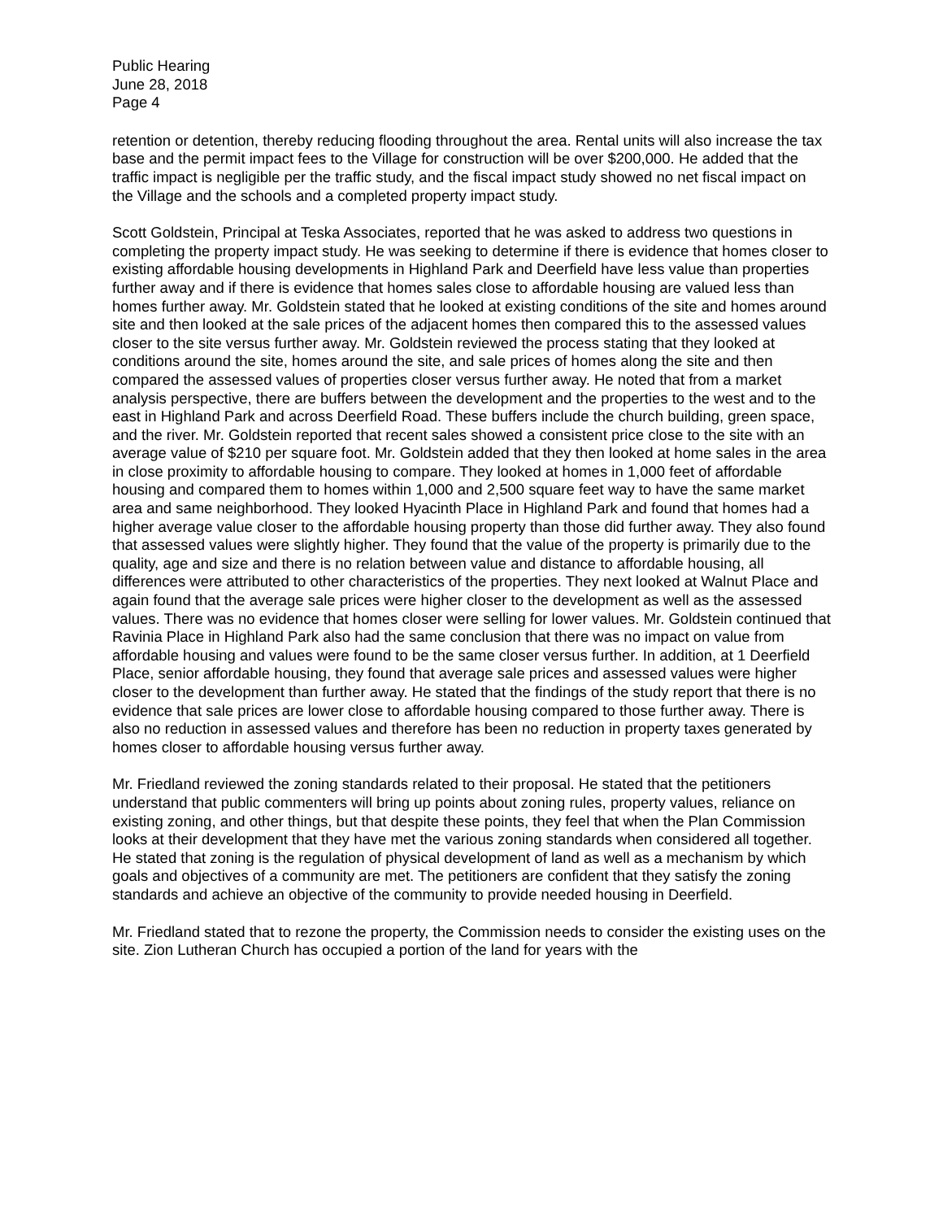Public Hearing
June 28, 2018
Page 4
retention or detention, thereby reducing flooding throughout the area. Rental units will also increase the tax base and the permit impact fees to the Village for construction will be over $200,000. He added that the traffic impact is negligible per the traffic study, and the fiscal impact study showed no net fiscal impact on the Village and the schools and a completed property impact study.
Scott Goldstein, Principal at Teska Associates, reported that he was asked to address two questions in completing the property impact study. He was seeking to determine if there is evidence that homes closer to existing affordable housing developments in Highland Park and Deerfield have less value than properties further away and if there is evidence that homes sales close to affordable housing are valued less than homes further away. Mr. Goldstein stated that he looked at existing conditions of the site and homes around site and then looked at the sale prices of the adjacent homes then compared this to the assessed values closer to the site versus further away. Mr. Goldstein reviewed the process stating that they looked at conditions around the site, homes around the site, and sale prices of homes along the site and then compared the assessed values of properties closer versus further away. He noted that from a market analysis perspective, there are buffers between the development and the properties to the west and to the east in Highland Park and across Deerfield Road. These buffers include the church building, green space, and the river. Mr. Goldstein reported that recent sales showed a consistent price close to the site with an average value of $210 per square foot. Mr. Goldstein added that they then looked at home sales in the area in close proximity to affordable housing to compare. They looked at homes in 1,000 feet of affordable housing and compared them to homes within 1,000 and 2,500 square feet way to have the same market area and same neighborhood. They looked Hyacinth Place in Highland Park and found that homes had a higher average value closer to the affordable housing property than those did further away. They also found that assessed values were slightly higher. They found that the value of the property is primarily due to the quality, age and size and there is no relation between value and distance to affordable housing, all differences were attributed to other characteristics of the properties. They next looked at Walnut Place and again found that the average sale prices were higher closer to the development as well as the assessed values. There was no evidence that homes closer were selling for lower values. Mr. Goldstein continued that Ravinia Place in Highland Park also had the same conclusion that there was no impact on value from affordable housing and values were found to be the same closer versus further. In addition, at 1 Deerfield Place, senior affordable housing, they found that average sale prices and assessed values were higher closer to the development than further away. He stated that the findings of the study report that there is no evidence that sale prices are lower close to affordable housing compared to those further away. There is also no reduction in assessed values and therefore has been no reduction in property taxes generated by homes closer to affordable housing versus further away.
Mr. Friedland reviewed the zoning standards related to their proposal. He stated that the petitioners understand that public commenters will bring up points about zoning rules, property values, reliance on existing zoning, and other things, but that despite these points, they feel that when the Plan Commission looks at their development that they have met the various zoning standards when considered all together. He stated that zoning is the regulation of physical development of land as well as a mechanism by which goals and objectives of a community are met. The petitioners are confident that they satisfy the zoning standards and achieve an objective of the community to provide needed housing in Deerfield.
Mr. Friedland stated that to rezone the property, the Commission needs to consider the existing uses on the site. Zion Lutheran Church has occupied a portion of the land for years with the